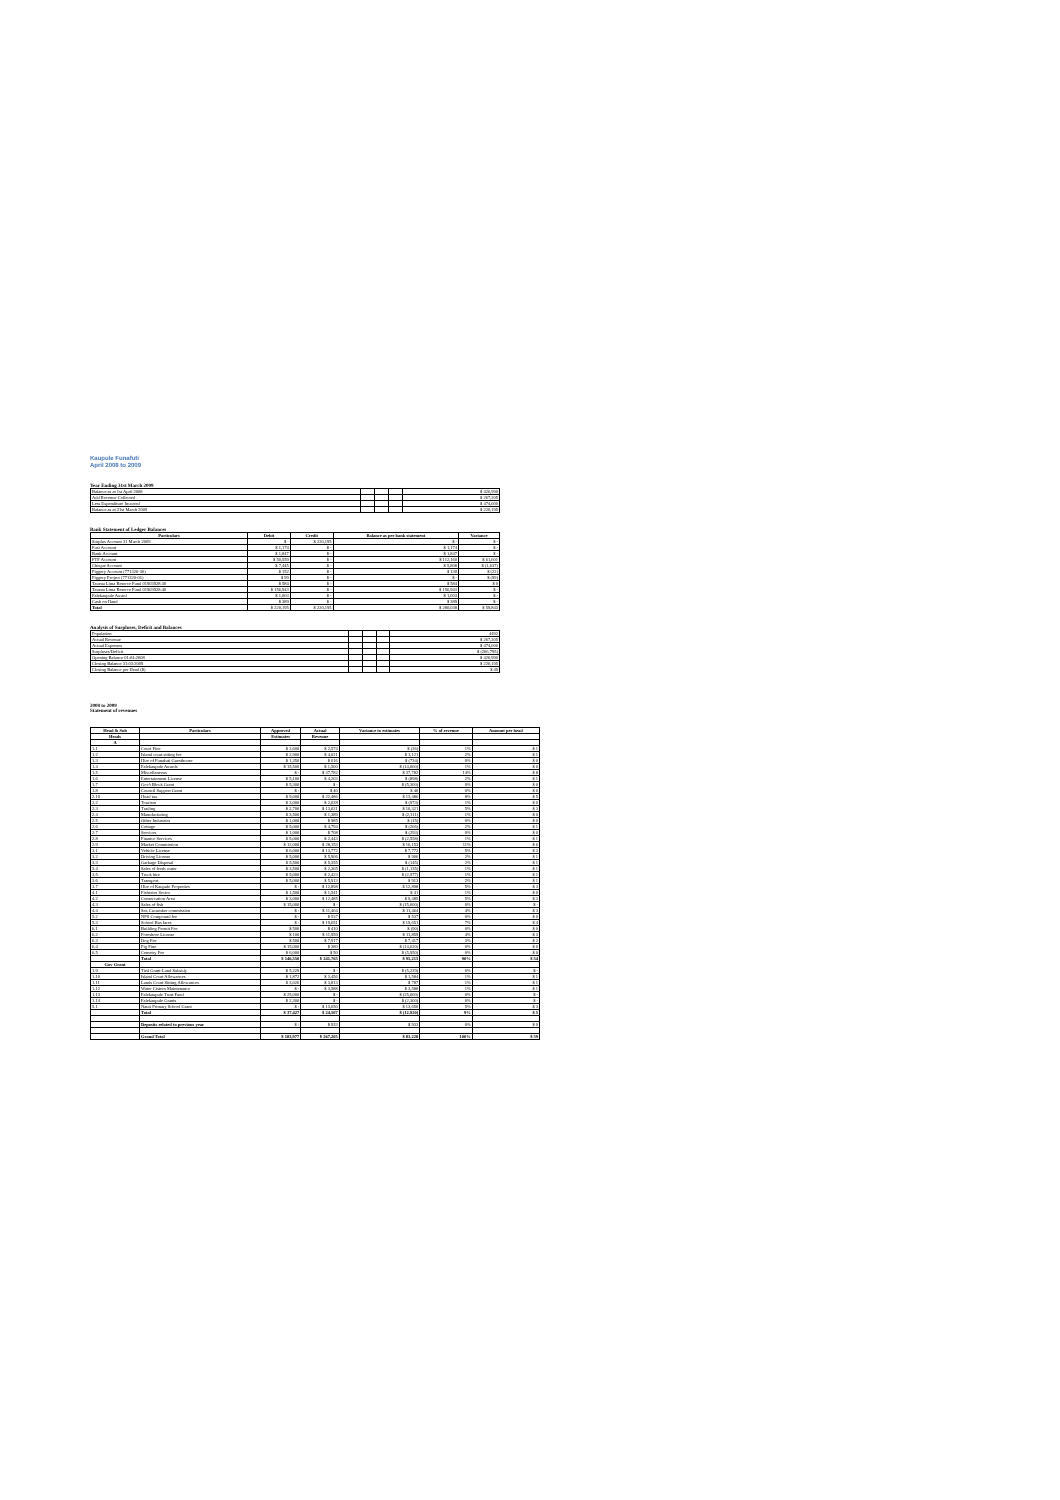Kaupule Funafuti
April 2008 to 2009
Year Ending 31st March 2009
| Balance as at 1st April 2008 | | | | $ 426,990 |
| Add Revenue Collected | | | | $ 267,205 |
| Less Expenditure Incurred | | | | $ 474,000 |
| Balance as at 31st March 2009 | | | | $ 220,195 |
Bank Statement of Ledger Balances
| Particulars | Debit | Credit | Balance as per bank statement | Variance |
| --- | --- | --- | --- | --- |
| Surplus Account 31 March 2009 | $ - | $ 220,195 | $ - | $ - |
| Fusi Account | $ 1,174 | $ - | $ 1,174 | $ - |
| Bank Account | $ 1,847 | $ - | $ 1,847 | $ - |
| FTF Account | $ 50,559 | $ - | $ 112,160 | $ 61,601 |
| Cheque Account | $ 7,445 | $ - | $ 5,808 | $ (1,637) |
| Piggery Account (771320-30) | $ 152 | $ - | $ 130 | $ (22) |
| Piggery Project (771320-01) | $ 99 | $ - | $ - | $ (99) |
| Taueaa Lima Reserve Fund 01903928:30 | $ 584 | $ - | $ 584 | $ 0 |
| Taueaa Lima Reserve Fund 01903928:40 | $ 156,943 | $ - | $ 156,943 | $ - |
| Falekaupule Award | $ 1,003 | $ - | $ 1,003 | $ - |
| Cash on Hand | $ 389 | $ - | $ 389 | $ - |
| Total | $ 220,195 | $ 220,195 | $ 280,038 | $ 59,843 |
Analysis of Surpluses, Deficit and Balances
| Population | | | | 4492 |
| Actual Revenue | | | | $ 267,205 |
| Actual Expenses | | | | $ 474,000 |
| Surpluses/Deficit | | | | $ (206,795) |
| Opening Balance 01:04:2008 | | | | $ 426,990 |
| Closing Balance 31:03:2009 | | | | $ 220,195 |
| Closing Balance per Head ($) | | | | $ 49 |
2008 to 2009
Statement of revenues
| Head & Sub | Particulars | Approved | Actual | Variance to estimates | % of revenue | Amount per head |
| --- | --- | --- | --- | --- | --- | --- |
| Heads | | Estimates | Revenue | | | |
| A | | | | | | |
| 1.1 | Court Fine | $ 2,600 | $ 2,574 | $ (26) | 1% | $ 1 |
| 1.2 | Island court sitting fee | $ 2,900 | $ 4,021 | $ 1,121 | 2% | $ 1 |
| 1.3 | Hire of Funafuti Guesthouse | $ 1,350 | $ 616 | $ (734) | 0% | $ 0 |
| 1.4 | Falekaupule Awards | $ 15,500 | $ 1,500 | $ (14,000) | 1% | $ 0 |
| 1.5 | Miscellaneous | $ - | $ 37,782 | $ 37,782 | 14% | $ 8 |
| 1.6 | Entertainment License | $ 5,100 | $ 4,203 | $ (898) | 2% | $ 1 |
| 1.7 | Gov't Block Grant | $ 5,300 | $ - | $ (5,300) | 0% | $ 0 |
| 1.8 | Council Support Grant | $ - | $ 40 | $ 40 | 0% | $ 0 |
| 2.10 | Head tax | $ 9,000 | $ 22,486 | $ 13,486 | 8% | $ 5 |
| 2.2 | Tourism | $ 3,000 | $ 2,028 | $ (973) | 1% | $ 0 |
| 2.3 | Trading | $ 2,700 | $ 13,021 | $ 10,321 | 5% | $ 3 |
| 2.4 | Manufacturing | $ 3,500 | $ 1,389 | $ (2,111) | 1% | $ 0 |
| 2.5 | Other Industries | $ 1,000 | $ 985 | $ (15) | 0% | $ 0 |
| 2.6 | Cottage | $ 5,000 | $ 4,794 | $ (206) | 2% | $ 1 |
| 2.7 | Services | $ 1,000 | $ 708 | $ (293) | 0% | $ 0 |
| 2.8 | Finance Services | $ 5,000 | $ 2,443 | $ (2,558) | 1% | $ 1 |
| 2.9 | Market Commission | $ 12,000 | $ 28,153 | $ 16,153 | 11% | $ 6 |
| 3.1 | Vehicle License | $ 6,000 | $ 13,772 | $ 7,772 | 5% | $ 3 |
| 3.2 | Driving License | $ 5,000 | $ 5,906 | $ 906 | 2% | $ 1 |
| 3.3 | Garbage Disposal | $ 5,500 | $ 5,355 | $ (145) | 2% | $ 1 |
| 3.4 | Sales of fresh water | $ 3,500 | $ 2,365 | $ (1,135) | 1% | $ 1 |
| 3.5 | Truck hire | $ 5,000 | $ 2,423 | $ (2,577) | 1% | $ 1 |
| 3.6 | Transport | $ 5,000 | $ 5,913 | $ 913 | 2% | $ 1 |
| 3.7 | Hire of Kaupule Properties | $ - | $ 12,898 | $ 12,898 | 5% | $ 3 |
| 4.1 | Fisheries Sector | $ 1,500 | $ 1,541 | $ 41 | 1% | $ 0 |
| 4.2 | Conservation Area | $ 3,000 | $ 12,485 | $ 9,485 | 5% | $ 3 |
| 4.3 | Sales of fish | $ 15,000 | $ - | $ (15,000) | 0% | $ - |
| 4.4 | Sea Cucumber commission | $ - | $ 11,464 | $ 11,464 | 4% | $ 3 |
| 5.2 | NPS Compound fee | $ - | $ 537 | $ 537 | 0% | $ 0 |
| 5.3 | School Bus fares | $ - | $ 19,651 | $ 19,651 | 7% | $ 4 |
| 6.1 | Building Permit Fee | $ 500 | $ 410 | $ (90) | 0% | $ 0 |
| 6.2 | Foreshore License | $ 100 | $ 11,959 | $ 11,859 | 4% | $ 3 |
| 6.3 | Dog Fee | $ 500 | $ 7,917 | $ 7,417 | 3% | $ 2 |
| 6.4 | Pig Fine | $ 15,000 | $ 380 | $ (14,620) | 0% | $ 0 |
| 6.5 | Cemetry Fee | $ 6,000 | $ 50 | $ (5,950) | 0% | $ 0 |
| | Total | $ 146,550 | $ 241,765 | $ 95,215 | 90% | $ 54 |
| Gov Grant | | | | | | |
| 1.9 | Tied Grant-Land Subsidy | $ 5,229 | $ - | $ (5,229) | 0% | $ - |
| 1.10 | Island Court Allowances | $ 1,872 | $ 3,456 | $ 1,584 | 1% | $ 1 |
| 1.11 | Lands Court Sitting Allowances | $ 3,026 | $ 3,813 | $ 787 | 1% | $ 1 |
| 1.12 | Water Cistern Maintenance | $ - | $ 3,588 | $ 3,588 | 1% | $ 1 |
| 1.13 | Falekaupule Trust Fund | $ 25,000 | $ - | $ (25,000) | 0% | $ - |
| 1.14 | Falekaupule Grants | $ 2,300 | $ - | $ (2,300) | 0% | $ - |
| 5.1 | Nauti Primary School Grant | $ - | $ 13,650 | $ 13,650 | 5% | $ 3 |
| | Total | $ 37,427 | $ 24,507 | $ (12,920) | 9% | $ 5 |
| | Deposits related to previous year | $ - | $ 933 | $ 933 | 0% | $ 0 |
| | Grand Total | $ 183,977 | $ 267,205 | $ 83,228 | 100% | $ 59 |